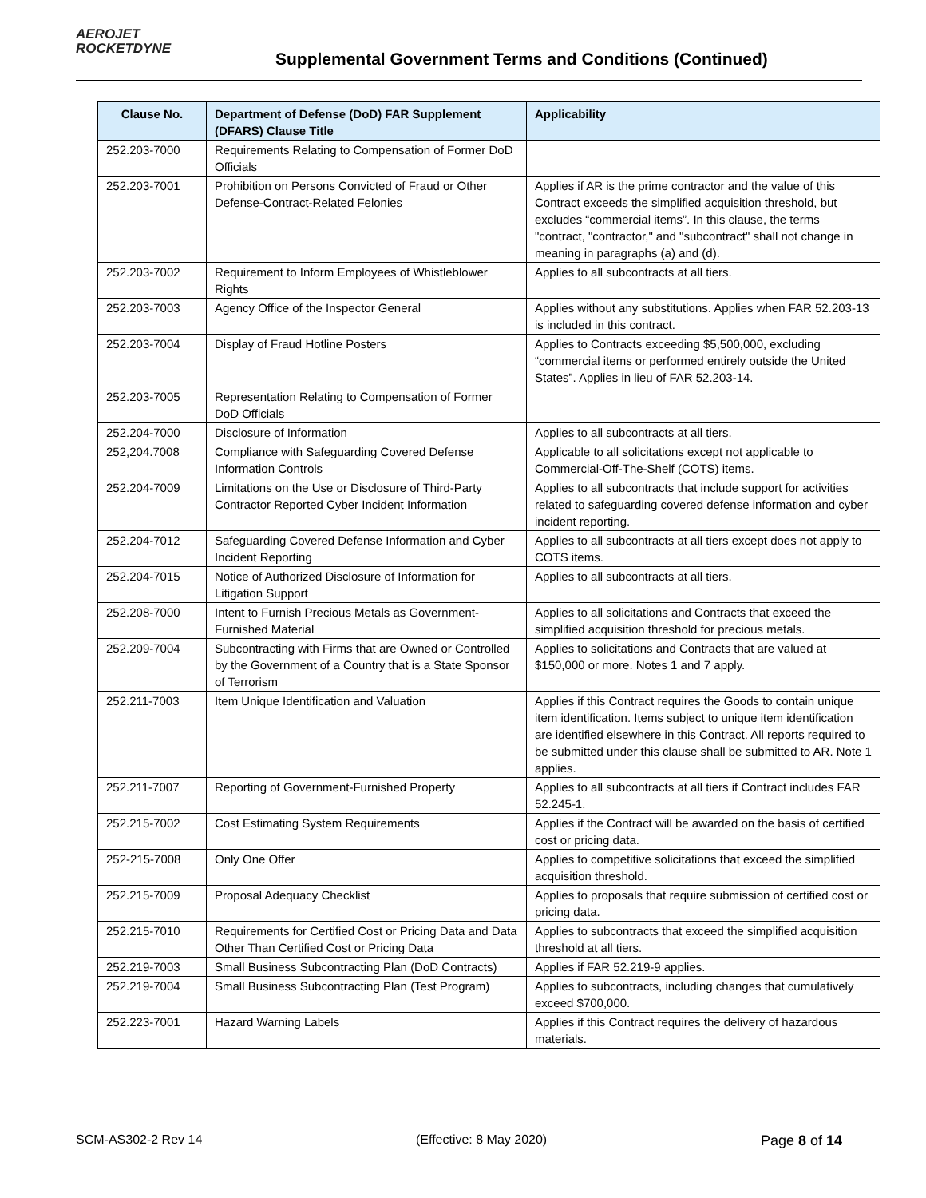AEROJET
ROCKETDYNE
Supplemental Government Terms and Conditions (Continued)
| Clause No. | Department of Defense (DoD) FAR Supplement (DFARS) Clause Title | Applicability |
| --- | --- | --- |
| 252.203-7000 | Requirements Relating to Compensation of Former DoD Officials | |
| 252.203-7001 | Prohibition on Persons Convicted of Fraud or Other Defense-Contract-Related Felonies | Applies if AR is the prime contractor and the value of this Contract exceeds the simplified acquisition threshold, but excludes “commercial items”. In this clause, the terms "contract, "contractor," and "subcontract" shall not change in meaning in paragraphs (a) and (d). |
| 252.203-7002 | Requirement to Inform Employees of Whistleblower Rights | Applies to all subcontracts at all tiers. |
| 252.203-7003 | Agency Office of the Inspector General | Applies without any substitutions. Applies when FAR 52.203-13 is included in this contract. |
| 252.203-7004 | Display of Fraud Hotline Posters | Applies to Contracts exceeding $5,500,000, excluding “commercial items or performed entirely outside the United States”. Applies in lieu of FAR 52.203-14. |
| 252.203-7005 | Representation Relating to Compensation of Former DoD Officials | |
| 252.204-7000 | Disclosure of Information | Applies to all subcontracts at all tiers. |
| 252,204.7008 | Compliance with Safeguarding Covered Defense Information Controls | Applicable to all solicitations except not applicable to Commercial-Off-The-Shelf (COTS) items. |
| 252.204-7009 | Limitations on the Use or Disclosure of Third-Party Contractor Reported Cyber Incident Information | Applies to all subcontracts that include support for activities related to safeguarding covered defense information and cyber incident reporting. |
| 252.204-7012 | Safeguarding Covered Defense Information and Cyber Incident Reporting | Applies to all subcontracts at all tiers except does not apply to COTS items. |
| 252.204-7015 | Notice of Authorized Disclosure of Information for Litigation Support | Applies to all subcontracts at all tiers. |
| 252.208-7000 | Intent to Furnish Precious Metals as Government-Furnished Material | Applies to all solicitations and Contracts that exceed the simplified acquisition threshold for precious metals. |
| 252.209-7004 | Subcontracting with Firms that are Owned or Controlled by the Government of a Country that is a State Sponsor of Terrorism | Applies to solicitations and Contracts that are valued at $150,000 or more. Notes 1 and 7 apply. |
| 252.211-7003 | Item Unique Identification and Valuation | Applies if this Contract requires the Goods to contain unique item identification. Items subject to unique item identification are identified elsewhere in this Contract. All reports required to be submitted under this clause shall be submitted to AR. Note 1 applies. |
| 252.211-7007 | Reporting of Government-Furnished Property | Applies to all subcontracts at all tiers if Contract includes FAR 52.245-1. |
| 252.215-7002 | Cost Estimating System Requirements | Applies if the Contract will be awarded on the basis of certified cost or pricing data. |
| 252-215-7008 | Only One Offer | Applies to competitive solicitations that exceed the simplified acquisition threshold. |
| 252.215-7009 | Proposal Adequacy Checklist | Applies to proposals that require submission of certified cost or pricing data. |
| 252.215-7010 | Requirements for Certified Cost or Pricing Data and Data Other Than Certified Cost or Pricing Data | Applies to subcontracts that exceed the simplified acquisition threshold at all tiers. |
| 252.219-7003 | Small Business Subcontracting Plan (DoD Contracts) | Applies if FAR 52.219-9 applies. |
| 252.219-7004 | Small Business Subcontracting Plan (Test Program) | Applies to subcontracts, including changes that cumulatively exceed $700,000. |
| 252.223-7001 | Hazard Warning Labels | Applies if this Contract requires the delivery of hazardous materials. |
SCM-AS302-2 Rev 14 (Effective: 8 May 2020) Page 8 of 14